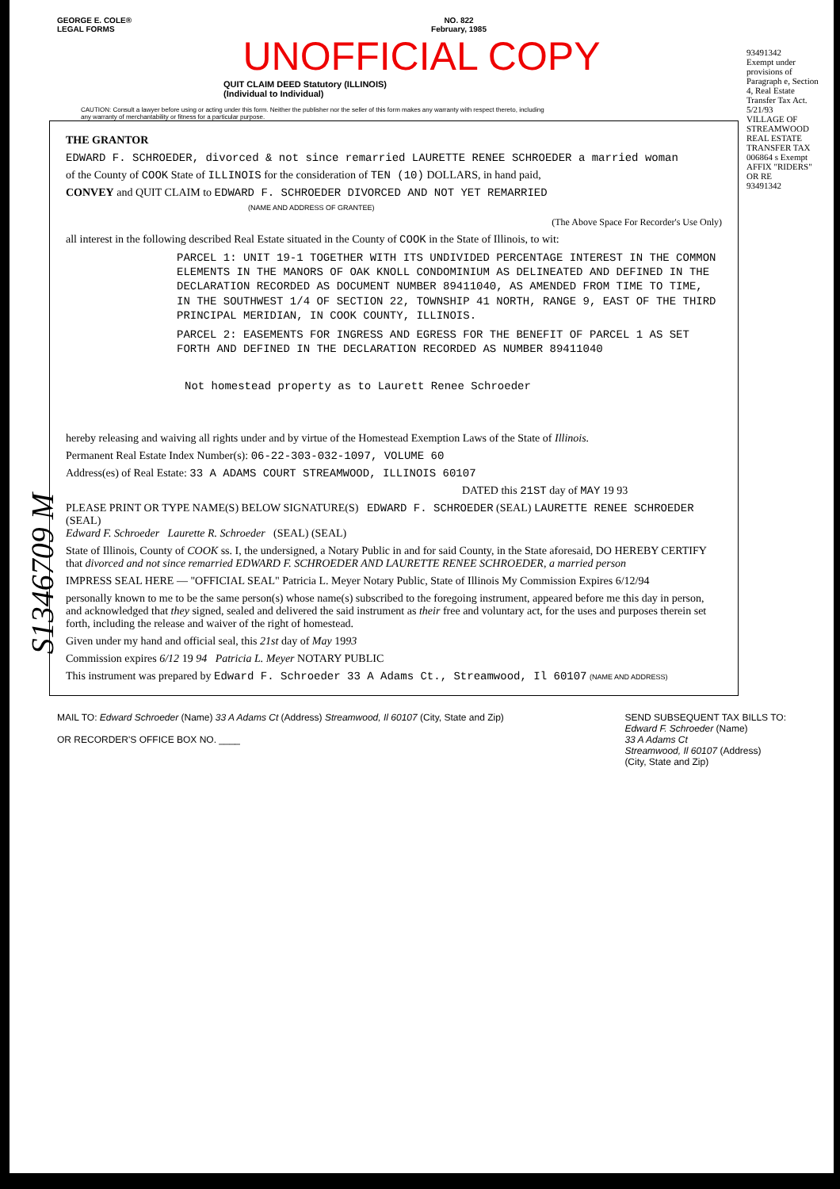GEORGE E. COLE®
LEGAL FORMS
NO. 822
February, 1985
UNOFFICIAL COPY
QUIT CLAIM DEED Statutory (ILLINOIS)
(Individual to Individual)
CAUTION: Consult a lawyer before using or acting under this form. Neither the publisher nor the seller of this form makes any warranty with respect thereto, including any warranty of merchantability or fitness for a particular purpose.
93491342
Exempt under provisions of Paragraph e, Section 4, Real Estate Transfer Tax Act.
5/21/93
VILLAGE OF STREAMWOOD REAL ESTATE TRANSFER TAX 006864 s Exempt
AFFIX "RIDERS" OR RE
93491342
THE GRANTOR
EDWARD F. SCHROEDER, divorced & not since remarried LAURETTE RENEE SCHROEDER a married woman
of the County of COOK State of ILLINOIS for the consideration of TEN (10) DOLLARS, in hand paid,
CONVEY and QUIT CLAIM to EDWARD F. SCHROEDER DIVORCED AND NOT YET REMARRIED
(NAME AND ADDRESS OF GRANTEE)
(The Above Space For Recorder's Use Only)
all interest in the following described Real Estate situated in the County of COOK in the State of Illinois, to wit:
PARCEL 1: UNIT 19-1 TOGETHER WITH ITS UNDIVIDED PERCENTAGE INTEREST IN THE COMMON ELEMENTS IN THE MANORS OF OAK KNOLL CONDOMINIUM AS DELINEATED AND DEFINED IN THE DECLARATION RECORDED AS DOCUMENT NUMBER 89411040, AS AMENDED FROM TIME TO TIME, IN THE SOUTHWEST 1/4 OF SECTION 22, TOWNSHIP 41 NORTH, RANGE 9, EAST OF THE THIRD PRINCIPAL MERIDIAN, IN COOK COUNTY, ILLINOIS.
PARCEL 2: EASEMENTS FOR INGRESS AND EGRESS FOR THE BENEFIT OF PARCEL 1 AS SET FORTH AND DEFINED IN THE DECLARATION RECORDED AS NUMBER 89411040
Not homestead property as to Laurett Renee Schroeder
hereby releasing and waiving all rights under and by virtue of the Homestead Exemption Laws of the State of Illinois.
Permanent Real Estate Index Number(s): 06-22-303-032-1097, VOLUME 60
Address(es) of Real Estate: 33 A ADAMS COURT STREAMWOOD, ILLINOIS 60107
DATED this 21ST day of MAY 19 93
PLEASE PRINT OR TYPE NAME(S) BELOW SIGNATURE(S) EDWARD F. SCHROEDER (SEAL) LAURETTE RENEE SCHROEDER (SEAL)
Edward F. Schroeder Laurette R. Schroeder (SEAL) (SEAL)
State of Illinois, County of COOK ss. I, the undersigned, a Notary Public in and for said County, in the State aforesaid, DO HEREBY CERTIFY that divorced and not since remarried EDWARD F. SCHROEDER AND LAURETTE RENEE SCHROEDER, a married person
IMPRESS SEAL HERE — "OFFICIAL SEAL" Patricia L. Meyer Notary Public, State of Illinois My Commission Expires 6/12/94
personally known to me to be the same person(s) whose name(s) subscribed to the foregoing instrument, appeared before me this day in person, and acknowledged that they signed, sealed and delivered the said instrument as their free and voluntary act, for the uses and purposes therein set forth, including the release and waiver of the right of homestead.
Given under my hand and official seal, this 21st day of May 1993
Commission expires 6/12 19 94 Patricia L. Meyer NOTARY PUBLIC
This instrument was prepared by Edward F. Schroeder 33 A Adams Ct., Streamwood, Il 60107 (NAME AND ADDRESS)
MAIL TO: Edward Schroeder (Name) 33 A Adams Ct (Address) Streamwood, Il 60107 (City, State and Zip)
OR RECORDER'S OFFICE BOX NO. ____
SEND SUBSEQUENT TAX BILLS TO:
Edward F. Schroeder (Name)
33 A Adams Ct
Streamwood, Il 60107 (Address)
(City, State and Zip)
S1346709 M